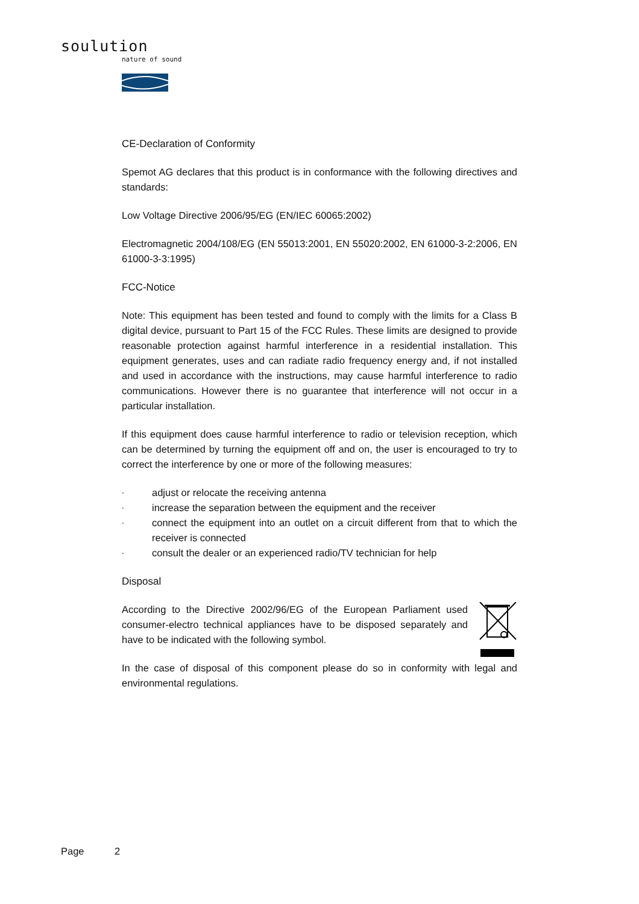soulution
nature of sound
CE-Declaration of Conformity
Spemot AG declares that this product is in conformance with the following directives and standards:
Low Voltage Directive 2006/95/EG (EN/IEC 60065:2002)
Electromagnetic 2004/108/EG (EN 55013:2001, EN 55020:2002, EN 61000-3-2:2006, EN 61000-3-3:1995)
FCC-Notice
Note: This equipment has been tested and found to comply with the limits for a Class B digital device, pursuant to Part 15 of the FCC Rules. These limits are designed to provide reasonable protection against harmful interference in a residential installation. This equipment generates, uses and can radiate radio frequency energy and, if not installed and used in accordance with the instructions, may cause harmful interference to radio communications. However there is no guarantee that interference will not occur in a particular installation.
If this equipment does cause harmful interference to radio or television reception, which can be determined by turning the equipment off and on, the user is encouraged to try to correct the interference by one or more of the following measures:
- adjust or relocate the receiving antenna
- increase the separation between the equipment and the receiver
- connect the equipment into an outlet on a circuit different from that to which the receiver is connected
- consult the dealer or an experienced radio/TV technician for help
Disposal
According to the Directive 2002/96/EG of the European Parliament used consumer-electro technical appliances have to be disposed separately and have to be indicated with the following symbol.
In the case of disposal of this component please do so in conformity with legal and environmental regulations.
Page 2